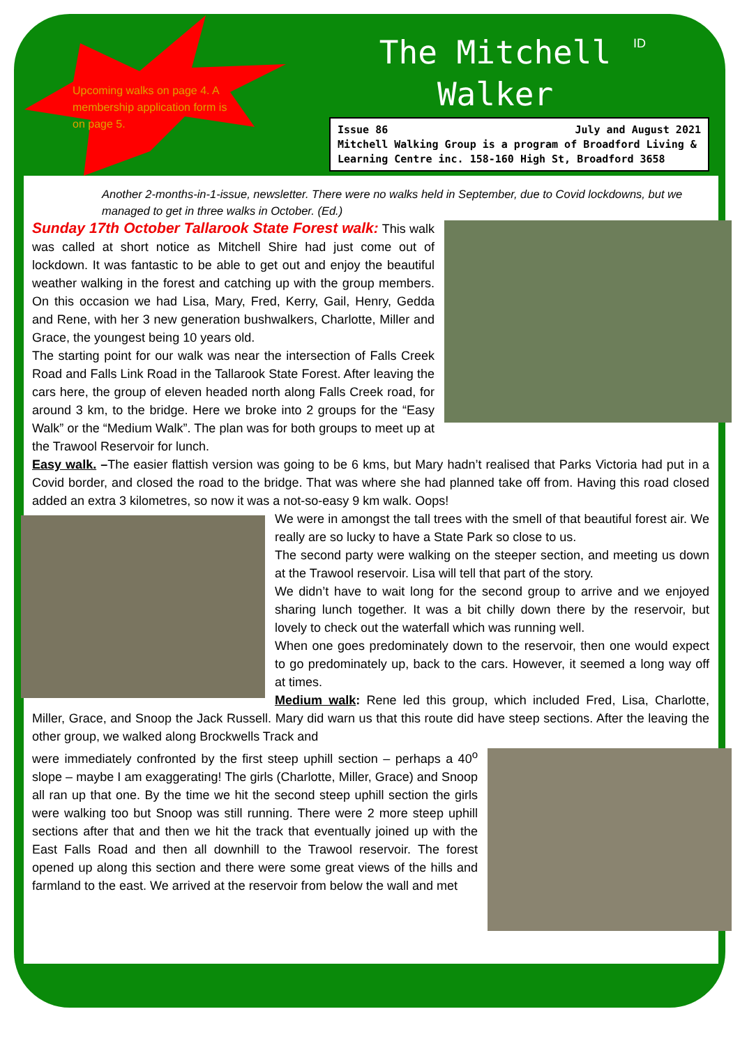Upcoming walks on page 4. A membership application form is on page 5.
The Mitchell
Walker
ID
Issue 86 July and August 2021
Mitchell Walking Group is a program of Broadford Living & Learning Centre inc. 158-160 High St, Broadford 3658
Another 2-months-in-1-issue, newsletter. There were no walks held in September, due to Covid lockdowns, but we managed to get in three walks in October. (Ed.)
Sunday 17th October Tallarook State Forest walk: This walk was called at short notice as Mitchell Shire had just come out of lockdown. It was fantastic to be able to get out and enjoy the beautiful weather walking in the forest and catching up with the group members. On this occasion we had Lisa, Mary, Fred, Kerry, Gail, Henry, Gedda and Rene, with her 3 new generation bushwalkers, Charlotte, Miller and Grace, the youngest being 10 years old.
The starting point for our walk was near the intersection of Falls Creek Road and Falls Link Road in the Tallarook State Forest. After leaving the cars here, the group of eleven headed north along Falls Creek road, for around 3 km, to the bridge. Here we broke into 2 groups for the “Easy Walk” or the “Medium Walk”. The plan was for both groups to meet up at the Trawool Reservoir for lunch.
Easy walk. –The easier flattish version was going to be 6 kms, but Mary hadn’t realised that Parks Victoria had put in a Covid border, and closed the road to the bridge. That was where she had planned take off from. Having this road closed added an extra 3 kilometres, so now it was a not-so-easy 9 km walk. Oops!
We were in amongst the tall trees with the smell of that beautiful forest air. We really are so lucky to have a State Park so close to us.
The second party were walking on the steeper section, and meeting us down at the Trawool reservoir. Lisa will tell that part of the story.
We didn’t have to wait long for the second group to arrive and we enjoyed sharing lunch together. It was a bit chilly down there by the reservoir, but lovely to check out the waterfall which was running well.
When one goes predominately down to the reservoir, then one would expect to go predominately up, back to the cars. However, it seemed a long way off at times.
Medium walk: Rene led this group, which included Fred, Lisa, Charlotte, Miller, Grace, and Snoop the Jack Russell. Mary did warn us that this route did have steep sections. After the leaving the other group, we walked along Brockwells Track and
were immediately confronted by the first steep uphill section – perhaps a 40<sup>o</sup> slope – maybe I am exaggerating! The girls (Charlotte, Miller, Grace) and Snoop all ran up that one. By the time we hit the second steep uphill section the girls were walking too but Snoop was still running. There were 2 more steep uphill sections after that and then we hit the track that eventually joined up with the East Falls Road and then all downhill to the Trawool reservoir. The forest opened up along this section and there were some great views of the hills and farmland to the east. We arrived at the reservoir from below the wall and met